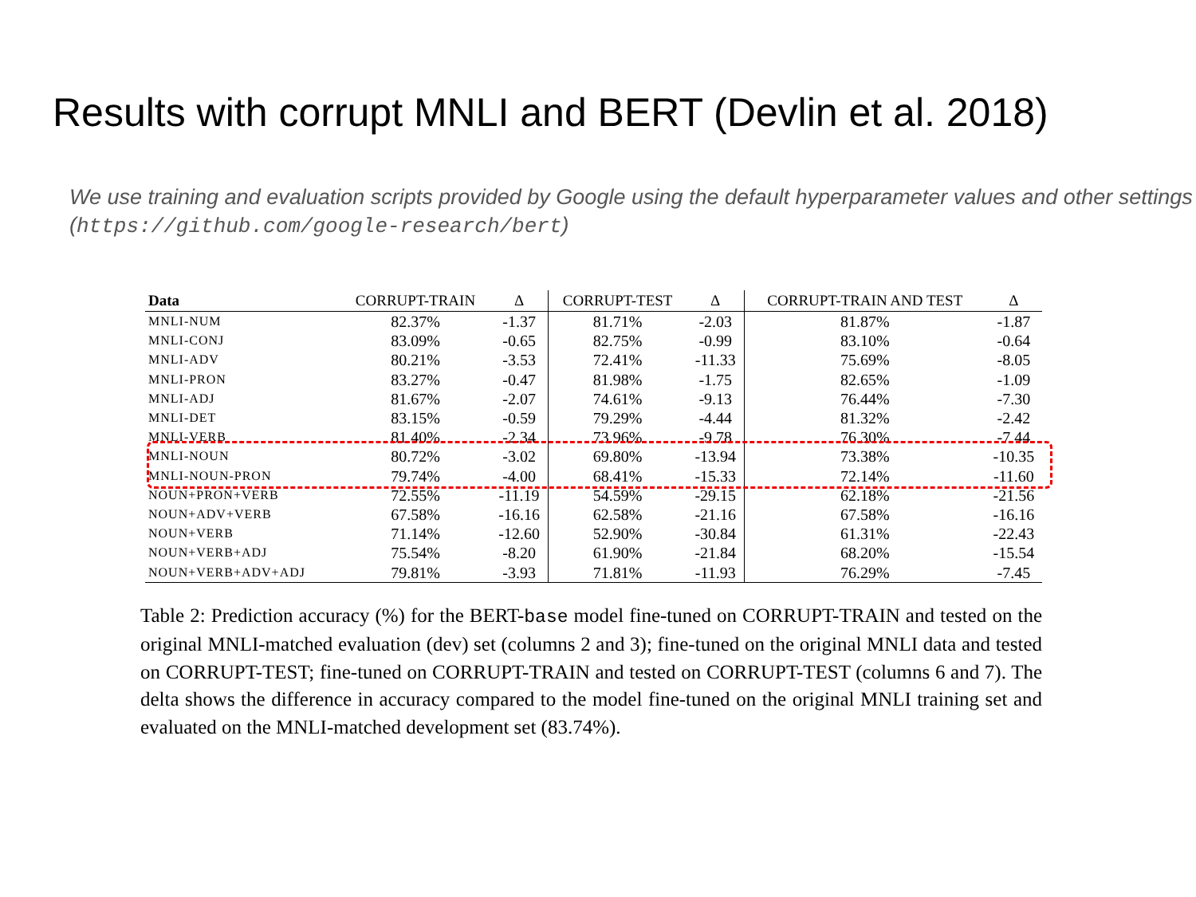Results with corrupt MNLI and BERT (Devlin et al. 2018)
We use training and evaluation scripts provided by Google using the default hyperparameter values and other settings (https://github.com/google-research/bert)
| Data | CORRUPT-TRAIN | Δ | CORRUPT-TEST | Δ | CORRUPT-TRAIN AND TEST | Δ |
| --- | --- | --- | --- | --- | --- | --- |
| MNLI-NUM | 82.37% | -1.37 | 81.71% | -2.03 | 81.87% | -1.87 |
| MNLI-CONJ | 83.09% | -0.65 | 82.75% | -0.99 | 83.10% | -0.64 |
| MNLI-ADV | 80.21% | -3.53 | 72.41% | -11.33 | 75.69% | -8.05 |
| MNLI-PRON | 83.27% | -0.47 | 81.98% | -1.75 | 82.65% | -1.09 |
| MNLI-ADJ | 81.67% | -2.07 | 74.61% | -9.13 | 76.44% | -7.30 |
| MNLI-DET | 83.15% | -0.59 | 79.29% | -4.44 | 81.32% | -2.42 |
| MNLI-VERB | 81.40% | -2.34 | 73.96% | -9.78 | 76.30% | -7.44 |
| MNLI-NOUN | 80.72% | -3.02 | 69.80% | -13.94 | 73.38% | -10.35 |
| MNLI-NOUN-PRON | 79.74% | -4.00 | 68.41% | -15.33 | 72.14% | -11.60 |
| NOUN+PRON+VERB | 72.55% | -11.19 | 54.59% | -29.15 | 62.18% | -21.56 |
| NOUN+ADV+VERB | 67.58% | -16.16 | 62.58% | -21.16 | 67.58% | -16.16 |
| NOUN+VERB | 71.14% | -12.60 | 52.90% | -30.84 | 61.31% | -22.43 |
| NOUN+VERB+ADJ | 75.54% | -8.20 | 61.90% | -21.84 | 68.20% | -15.54 |
| NOUN+VERB+ADV+ADJ | 79.81% | -3.93 | 71.81% | -11.93 | 76.29% | -7.45 |
Table 2: Prediction accuracy (%) for the BERT-base model fine-tuned on CORRUPT-TRAIN and tested on the original MNLI-matched evaluation (dev) set (columns 2 and 3); fine-tuned on the original MNLI data and tested on CORRUPT-TEST; fine-tuned on CORRUPT-TRAIN and tested on CORRUPT-TEST (columns 6 and 7). The delta shows the difference in accuracy compared to the model fine-tuned on the original MNLI training set and evaluated on the MNLI-matched development set (83.74%).